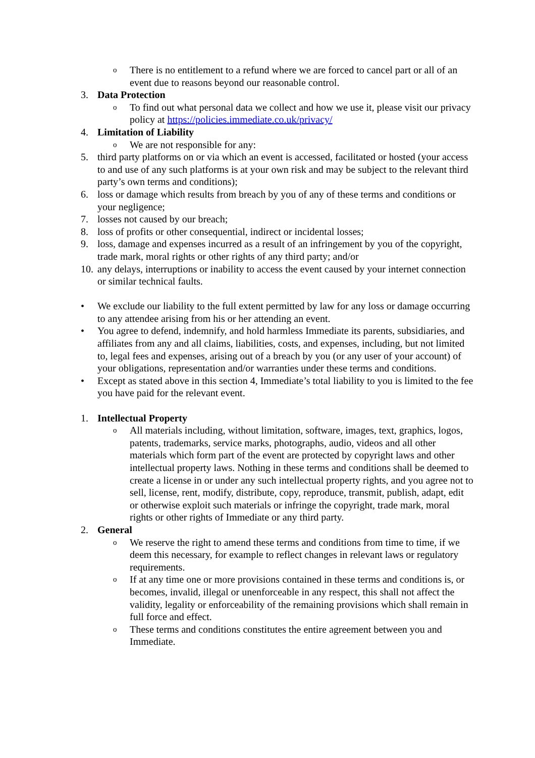o There is no entitlement to a refund where we are forced to cancel part or all of an event due to reasons beyond our reasonable control.
3. Data Protection
o To find out what personal data we collect and how we use it, please visit our privacy policy at https://policies.immediate.co.uk/privacy/
4. Limitation of Liability
o We are not responsible for any:
5. third party platforms on or via which an event is accessed, facilitated or hosted (your access to and use of any such platforms is at your own risk and may be subject to the relevant third party’s own terms and conditions);
6. loss or damage which results from breach by you of any of these terms and conditions or your negligence;
7. losses not caused by our breach;
8. loss of profits or other consequential, indirect or incidental losses;
9. loss, damage and expenses incurred as a result of an infringement by you of the copyright, trade mark, moral rights or other rights of any third party; and/or
10. any delays, interruptions or inability to access the event caused by your internet connection or similar technical faults.
• We exclude our liability to the full extent permitted by law for any loss or damage occurring to any attendee arising from his or her attending an event.
• You agree to defend, indemnify, and hold harmless Immediate its parents, subsidiaries, and affiliates from any and all claims, liabilities, costs, and expenses, including, but not limited to, legal fees and expenses, arising out of a breach by you (or any user of your account) of your obligations, representation and/or warranties under these terms and conditions.
• Except as stated above in this section 4, Immediate’s total liability to you is limited to the fee you have paid for the relevant event.
1. Intellectual Property
o All materials including, without limitation, software, images, text, graphics, logos, patents, trademarks, service marks, photographs, audio, videos and all other materials which form part of the event are protected by copyright laws and other intellectual property laws. Nothing in these terms and conditions shall be deemed to create a license in or under any such intellectual property rights, and you agree not to sell, license, rent, modify, distribute, copy, reproduce, transmit, publish, adapt, edit or otherwise exploit such materials or infringe the copyright, trade mark, moral rights or other rights of Immediate or any third party.
2. General
o We reserve the right to amend these terms and conditions from time to time, if we deem this necessary, for example to reflect changes in relevant laws or regulatory requirements.
o If at any time one or more provisions contained in these terms and conditions is, or becomes, invalid, illegal or unenforceable in any respect, this shall not affect the validity, legality or enforceability of the remaining provisions which shall remain in full force and effect.
o These terms and conditions constitutes the entire agreement between you and Immediate.